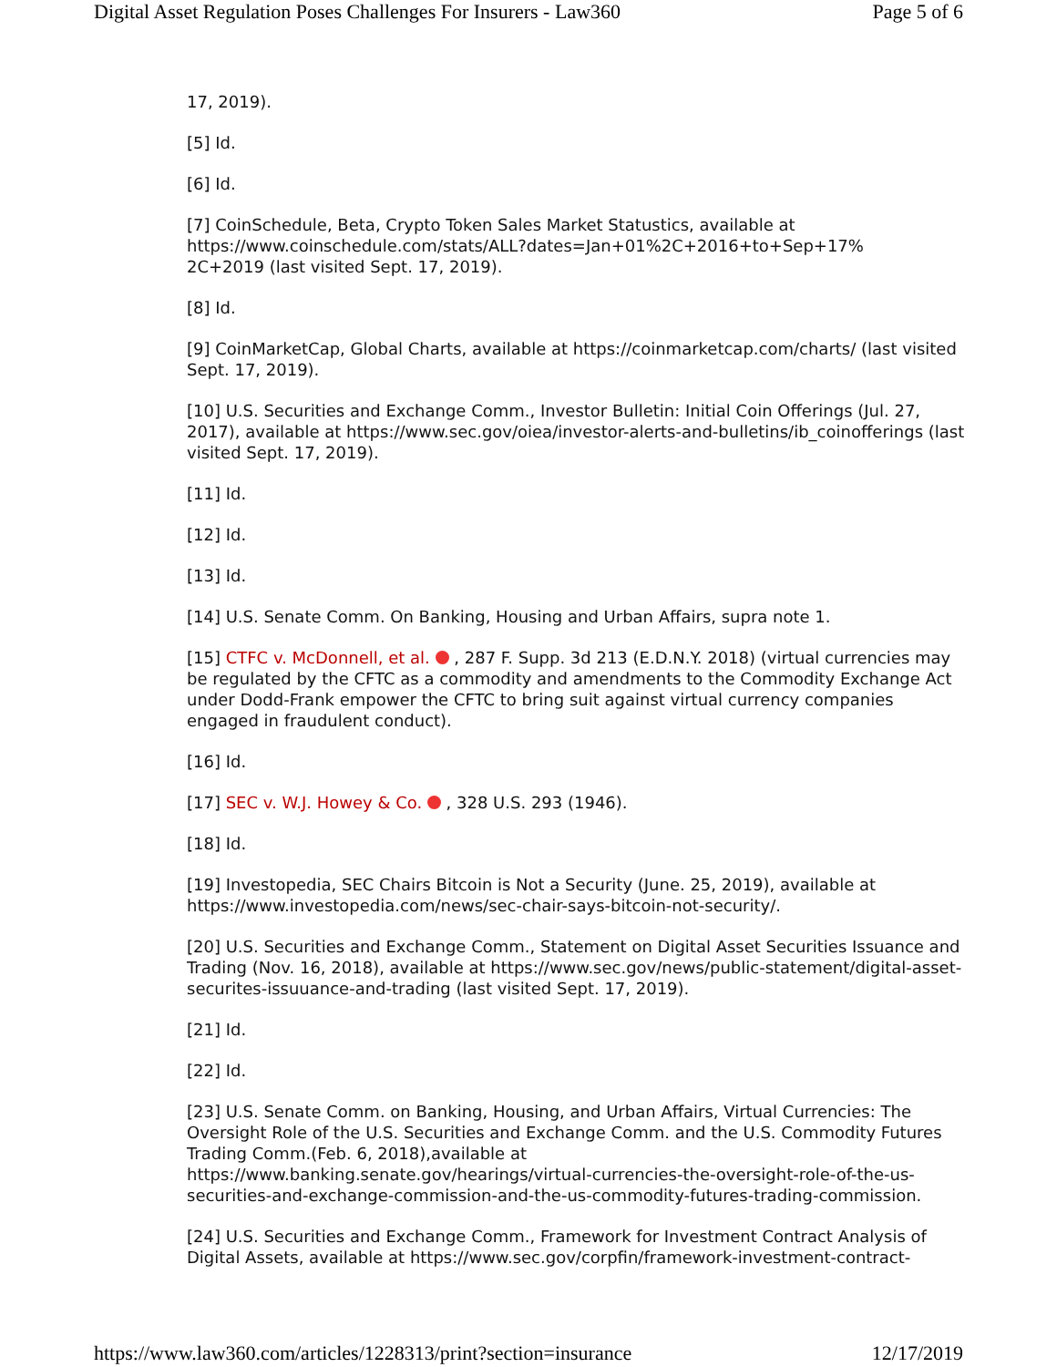Digital Asset Regulation Poses Challenges For Insurers - Law360 Page 5 of 6
17, 2019).
[5] Id.
[6] Id.
[7] CoinSchedule, Beta, Crypto Token Sales Market Statustics, available at https://www.coinschedule.com/stats/ALL?dates=Jan+01%2C+2016+to+Sep+17%
2C+2019 (last visited Sept. 17, 2019).
[8] Id.
[9] CoinMarketCap, Global Charts, available at https://coinmarketcap.com/charts/ (last visited Sept. 17, 2019).
[10] U.S. Securities and Exchange Comm., Investor Bulletin: Initial Coin Offerings (Jul. 27, 2017), available at https://www.sec.gov/oiea/investor-alerts-and-bulletins/ib_coinofferings (last visited Sept. 17, 2019).
[11] Id.
[12] Id.
[13] Id.
[14] U.S. Senate Comm. On Banking, Housing and Urban Affairs, supra note 1.
[15] CTFC v. McDonnell, et al. , 287 F. Supp. 3d 213 (E.D.N.Y. 2018) (virtual currencies may be regulated by the CFTC as a commodity and amendments to the Commodity Exchange Act under Dodd-Frank empower the CFTC to bring suit against virtual currency companies engaged in fraudulent conduct).
[16] Id.
[17] SEC v. W.J. Howey & Co. , 328 U.S. 293 (1946).
[18] Id.
[19] Investopedia, SEC Chairs Bitcoin is Not a Security (June. 25, 2019), available at https://www.investopedia.com/news/sec-chair-says-bitcoin-not-security/.
[20] U.S. Securities and Exchange Comm., Statement on Digital Asset Securities Issuance and Trading (Nov. 16, 2018), available at https://www.sec.gov/news/public-statement/digital-asset-securites-issuuance-and-trading (last visited Sept. 17, 2019).
[21] Id.
[22] Id.
[23] U.S. Senate Comm. on Banking, Housing, and Urban Affairs, Virtual Currencies: The Oversight Role of the U.S. Securities and Exchange Comm. and the U.S. Commodity Futures Trading Comm.(Feb. 6, 2018),available at
https://www.banking.senate.gov/hearings/virtual-currencies-the-oversight-role-of-the-us-securities-and-exchange-commission-and-the-us-commodity-futures-trading-commission.
[24] U.S. Securities and Exchange Comm., Framework for Investment Contract Analysis of Digital Assets, available at https://www.sec.gov/corpfin/framework-investment-contract-
https://www.law360.com/articles/1228313/print?section=insurance 12/17/2019